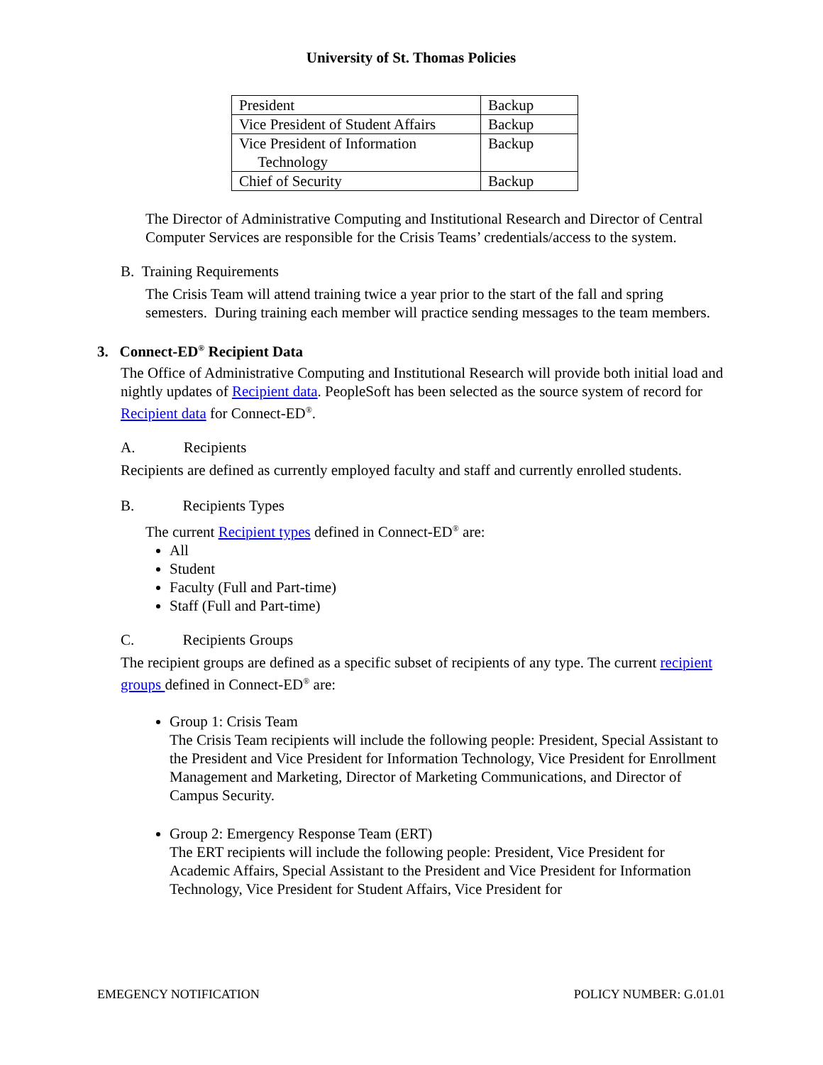University of St. Thomas Policies
| President | Backup |
| Vice President of Student Affairs | Backup |
| Vice President of Information Technology | Backup |
| Chief of Security | Backup |
The Director of Administrative Computing and Institutional Research and Director of Central Computer Services are responsible for the Crisis Teams’ credentials/access to the system.
B. Training Requirements
The Crisis Team will attend training twice a year prior to the start of the fall and spring semesters. During training each member will practice sending messages to the team members.
3. Connect-ED<sup>®</sup> Recipient Data
The Office of Administrative Computing and Institutional Research will provide both initial load and nightly updates of Recipient data. PeopleSoft has been selected as the source system of record for Recipient data for Connect-ED<sup>®</sup>.
A. Recipients
Recipients are defined as currently employed faculty and staff and currently enrolled students.
B. Recipients Types
The current Recipient types defined in Connect-ED<sup>®</sup> are:
All
Student
Faculty (Full and Part-time)
Staff (Full and Part-time)
C. Recipients Groups
The recipient groups are defined as a specific subset of recipients of any type. The current recipient groups defined in Connect-ED<sup>®</sup> are:
Group 1: Crisis Team
The Crisis Team recipients will include the following people: President, Special Assistant to the President and Vice President for Information Technology, Vice President for Enrollment Management and Marketing, Director of Marketing Communications, and Director of Campus Security.
Group 2: Emergency Response Team (ERT)
The ERT recipients will include the following people: President, Vice President for Academic Affairs, Special Assistant to the President and Vice President for Information Technology, Vice President for Student Affairs, Vice President for
EMEGENCY NOTIFICATION POLICY NUMBER: G.01.01